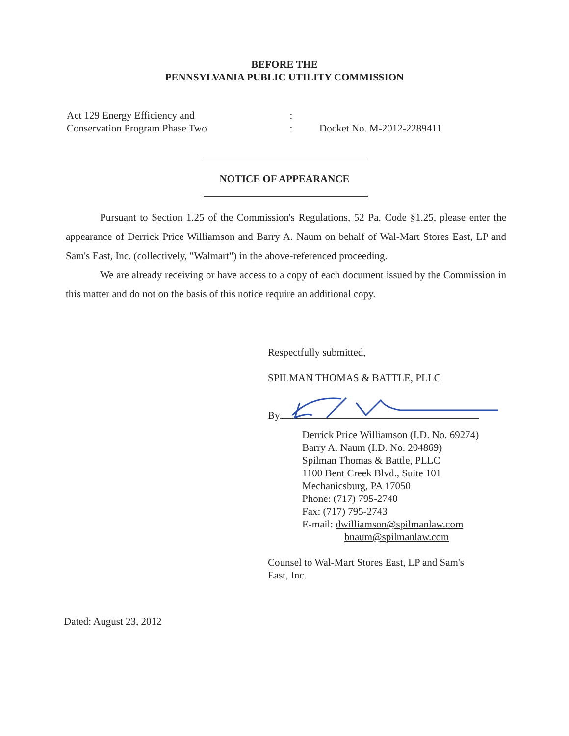BEFORE THE
PENNSYLVANIA PUBLIC UTILITY COMMISSION
Act 129 Energy Efficiency and
Conservation Program Phase Two
:
:
Docket No. M-2012-2289411
NOTICE OF APPEARANCE
Pursuant to Section 1.25 of the Commission's Regulations, 52 Pa. Code §1.25, please enter the appearance of Derrick Price Williamson and Barry A. Naum on behalf of Wal-Mart Stores East, LP and Sam's East, Inc. (collectively, "Walmart") in the above-referenced proceeding.
We are already receiving or have access to a copy of each document issued by the Commission in this matter and do not on the basis of this notice require an additional copy.
Respectfully submitted,
SPILMAN THOMAS & BATTLE, PLLC
By
Derrick Price Williamson (I.D. No. 69274)
Barry A. Naum (I.D. No. 204869)
Spilman Thomas & Battle, PLLC
1100 Bent Creek Blvd., Suite 101
Mechanicsburg, PA 17050
Phone: (717) 795-2740
Fax: (717) 795-2743
E-mail: dwilliamson@spilmanlaw.com
bnaum@spilmanlaw.com
Counsel to Wal-Mart Stores East, LP and Sam's
East, Inc.
Dated: August 23, 2012